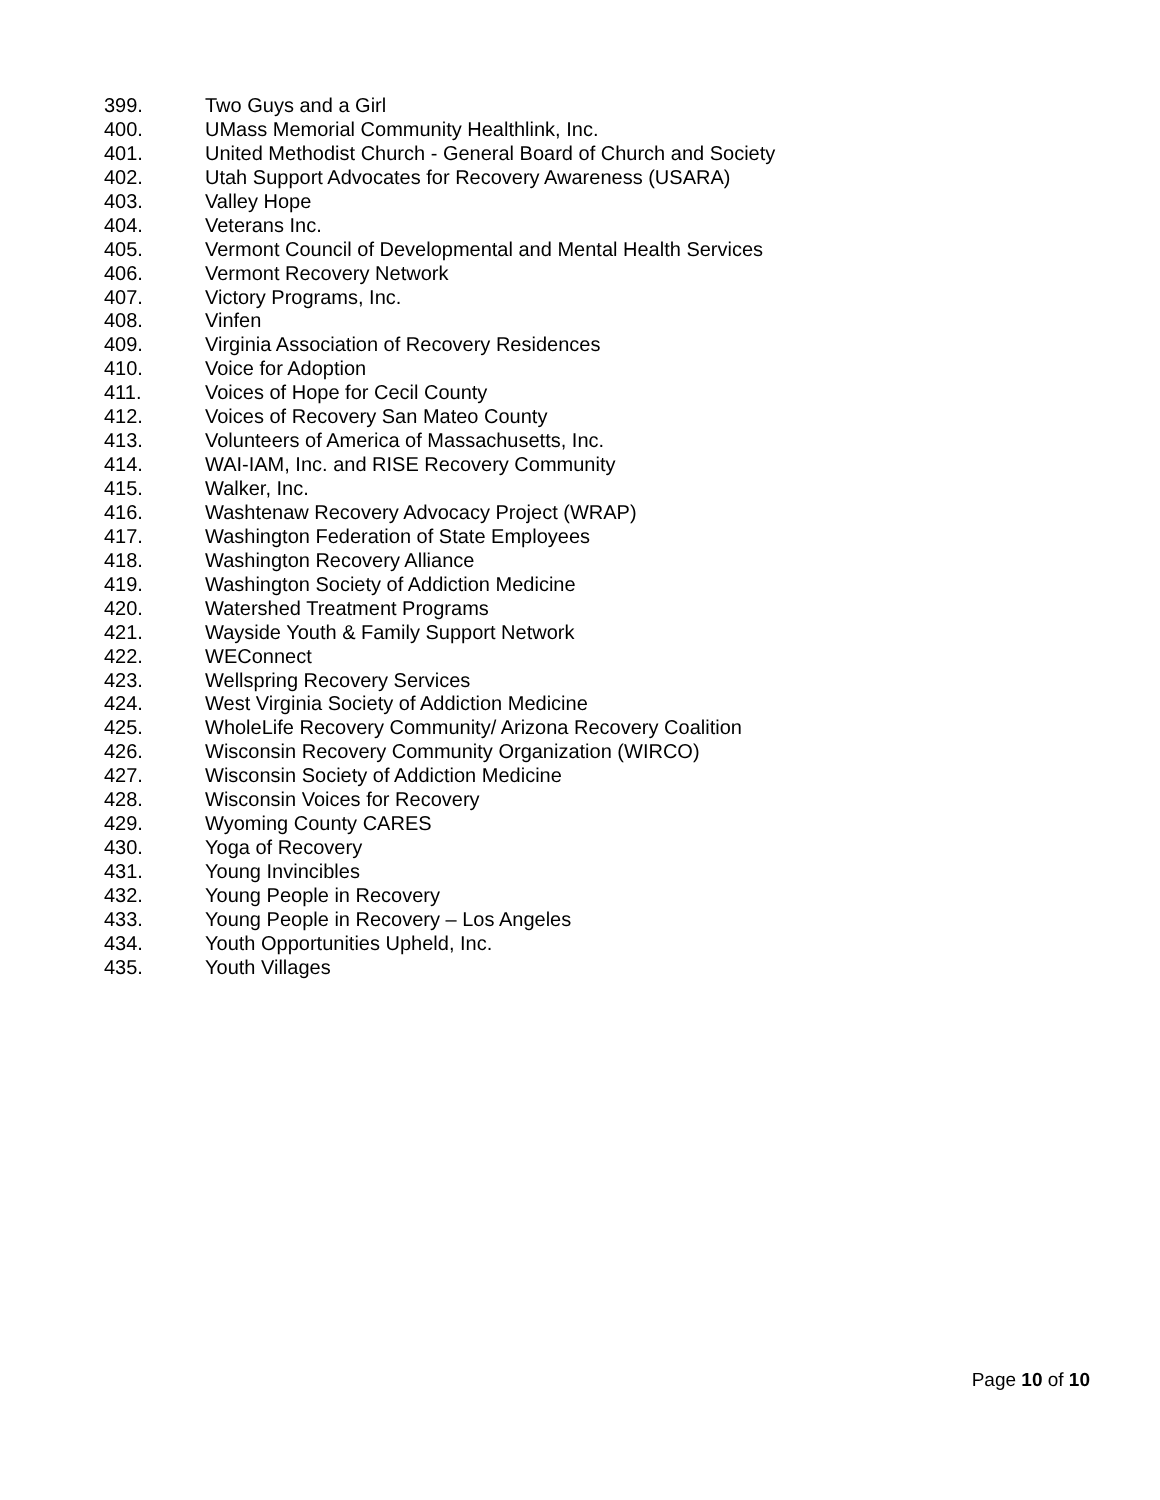399. Two Guys and a Girl
400. UMass Memorial Community Healthlink, Inc.
401. United Methodist Church - General Board of Church and Society
402. Utah Support Advocates for Recovery Awareness (USARA)
403. Valley Hope
404. Veterans Inc.
405. Vermont Council of Developmental and Mental Health Services
406. Vermont Recovery Network
407. Victory Programs, Inc.
408. Vinfen
409. Virginia Association of Recovery Residences
410. Voice for Adoption
411. Voices of Hope for Cecil County
412. Voices of Recovery San Mateo County
413. Volunteers of America of Massachusetts, Inc.
414. WAI-IAM, Inc. and RISE Recovery Community
415. Walker, Inc.
416. Washtenaw Recovery Advocacy Project (WRAP)
417. Washington Federation of State Employees
418. Washington Recovery Alliance
419. Washington Society of Addiction Medicine
420. Watershed Treatment Programs
421. Wayside Youth & Family Support Network
422. WEConnect
423. Wellspring Recovery Services
424. West Virginia Society of Addiction Medicine
425. WholeLife Recovery Community/ Arizona Recovery Coalition
426. Wisconsin Recovery Community Organization (WIRCO)
427. Wisconsin Society of Addiction Medicine
428. Wisconsin Voices for Recovery
429. Wyoming County CARES
430. Yoga of Recovery
431. Young Invincibles
432. Young People in Recovery
433. Young People in Recovery – Los Angeles
434. Youth Opportunities Upheld, Inc.
435. Youth Villages
Page 10 of 10